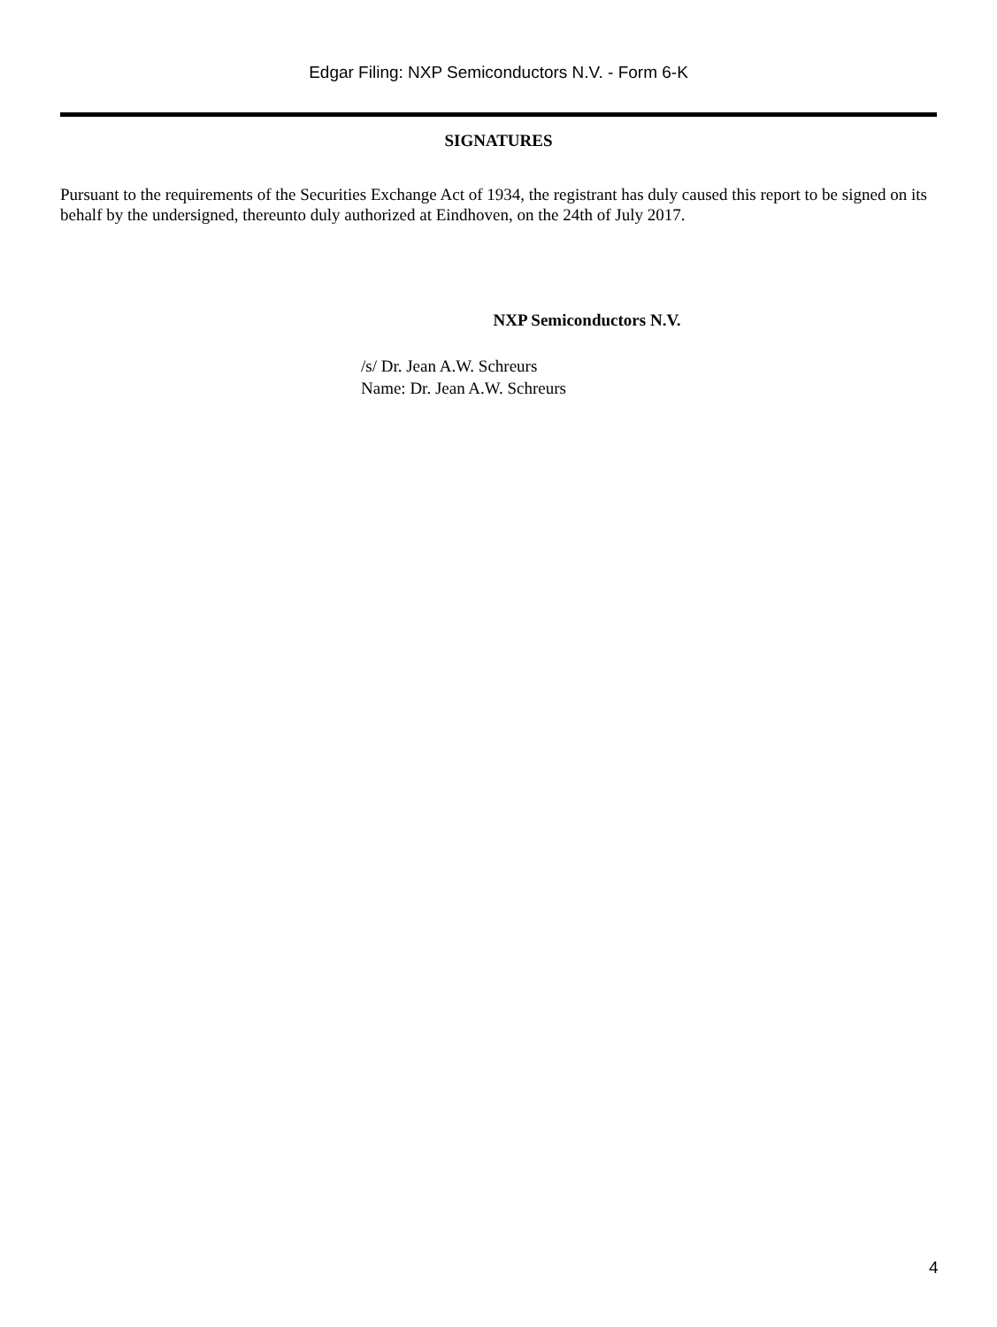Edgar Filing: NXP Semiconductors N.V. - Form 6-K
SIGNATURES
Pursuant to the requirements of the Securities Exchange Act of 1934, the registrant has duly caused this report to be signed on its behalf by the undersigned, thereunto duly authorized at Eindhoven, on the 24th of July 2017.
NXP Semiconductors N.V.
/s/ Dr. Jean A.W. Schreurs
Name: Dr. Jean A.W. Schreurs
4